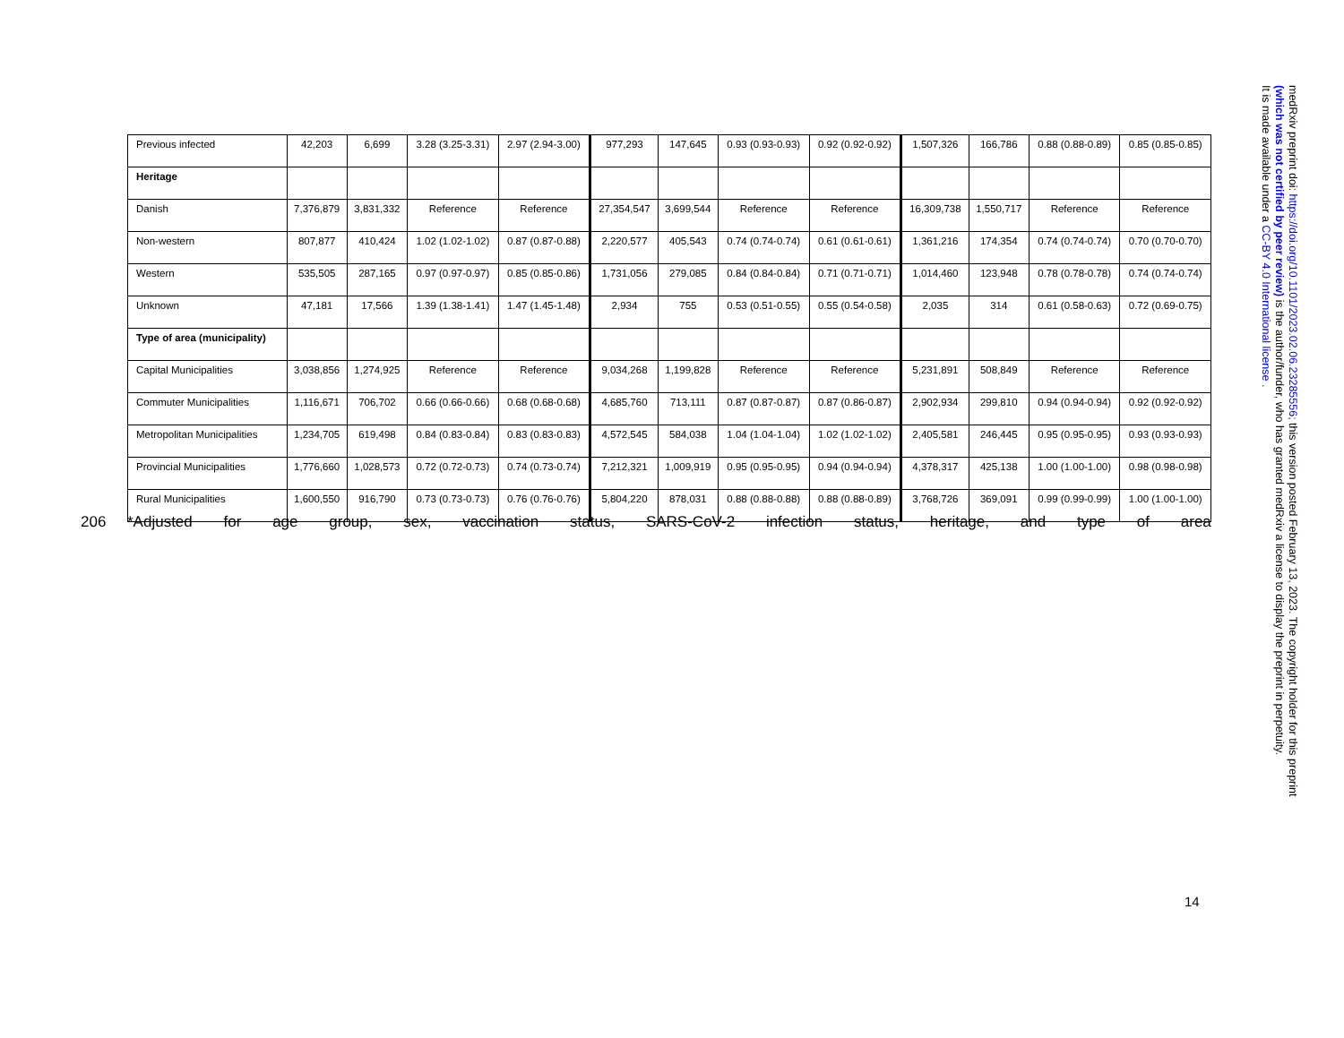| Previous infected | 42,203 | 6,699 | 3.28 (3.25-3.31) | 2.97 (2.94-3.00) | 977,293 | 147,645 | 0.93 (0.93-0.93) | 0.92 (0.92-0.92) | 1,507,326 | 166,786 | 0.88 (0.88-0.89) | 0.85 (0.85-0.85) |
| Heritage | | | | | | | | | | | | |
| Danish | 7,376,879 | 3,831,332 | Reference | Reference | 27,354,547 | 3,699,544 | Reference | Reference | 16,309,738 | 1,550,717 | Reference | Reference |
| Non-western | 807,877 | 410,424 | 1.02 (1.02-1.02) | 0.87 (0.87-0.88) | 2,220,577 | 405,543 | 0.74 (0.74-0.74) | 0.61 (0.61-0.61) | 1,361,216 | 174,354 | 0.74 (0.74-0.74) | 0.70 (0.70-0.70) |
| Western | 535,505 | 287,165 | 0.97 (0.97-0.97) | 0.85 (0.85-0.86) | 1,731,056 | 279,085 | 0.84 (0.84-0.84) | 0.71 (0.71-0.71) | 1,014,460 | 123,948 | 0.78 (0.78-0.78) | 0.74 (0.74-0.74) |
| Unknown | 47,181 | 17,566 | 1.39 (1.38-1.41) | 1.47 (1.45-1.48) | 2,934 | 755 | 0.53 (0.51-0.55) | 0.55 (0.54-0.58) | 2,035 | 314 | 0.61 (0.58-0.63) | 0.72 (0.69-0.75) |
| Type of area (municipality) | | | | | | | | | | | | |
| Capital Municipalities | 3,038,856 | 1,274,925 | Reference | Reference | 9,034,268 | 1,199,828 | Reference | Reference | 5,231,891 | 508,849 | Reference | Reference |
| Commuter Municipalities | 1,116,671 | 706,702 | 0.66 (0.66-0.66) | 0.68 (0.68-0.68) | 4,685,760 | 713,111 | 0.87 (0.87-0.87) | 0.87 (0.86-0.87) | 2,902,934 | 299,810 | 0.94 (0.94-0.94) | 0.92 (0.92-0.92) |
| Metropolitan Municipalities | 1,234,705 | 619,498 | 0.84 (0.83-0.84) | 0.83 (0.83-0.83) | 4,572,545 | 584,038 | 1.04 (1.04-1.04) | 1.02 (1.02-1.02) | 2,405,581 | 246,445 | 0.95 (0.95-0.95) | 0.93 (0.93-0.93) |
| Provincial Municipalities | 1,776,660 | 1,028,573 | 0.72 (0.72-0.73) | 0.74 (0.73-0.74) | 7,212,321 | 1,009,919 | 0.95 (0.95-0.95) | 0.94 (0.94-0.94) | 4,378,317 | 425,138 | 1.00 (1.00-1.00) | 0.98 (0.98-0.98) |
| Rural Municipalities | 1,600,550 | 916,790 | 0.73 (0.73-0.73) | 0.76 (0.76-0.76) | 5,804,220 | 878,031 | 0.88 (0.88-0.88) | 0.88 (0.88-0.89) | 3,768,726 | 369,091 | 0.99 (0.99-0.99) | 1.00 (1.00-1.00) |
206 *Adjusted for age group, sex, vaccination status, SARS-CoV-2 infection status, heritage, and type of area
14
medRxiv preprint doi: https://doi.org/10.1101/2023.02.06.23285556; this version posted February 13, 2023. The copyright holder for this preprint
(which was not certified by peer review) is the author/funder, who has granted medRxiv a license to display the preprint in perpetuity.
It is made available under a CC-BY 4.0 International license .